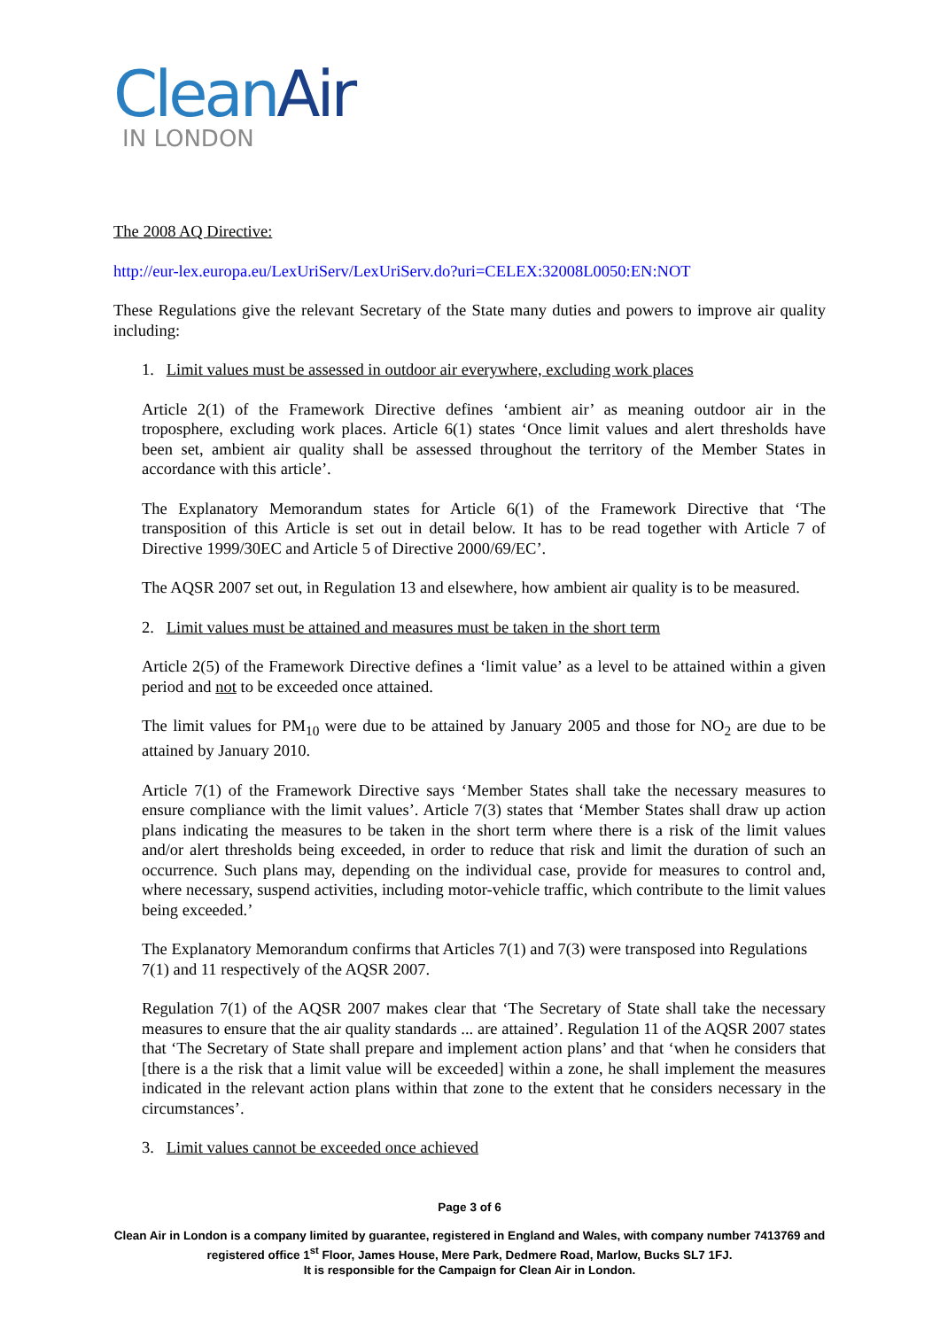Clean Air
IN LONDON
The 2008 AQ Directive:
http://eur-lex.europa.eu/LexUriServ/LexUriServ.do?uri=CELEX:32008L0050:EN:NOT
These Regulations give the relevant Secretary of the State many duties and powers to improve air quality including:
1. Limit values must be assessed in outdoor air everywhere, excluding work places
Article 2(1) of the Framework Directive defines ‘ambient air’ as meaning outdoor air in the troposphere, excluding work places. Article 6(1) states ‘Once limit values and alert thresholds have been set, ambient air quality shall be assessed throughout the territory of the Member States in accordance with this article’.
The Explanatory Memorandum states for Article 6(1) of the Framework Directive that ‘The transposition of this Article is set out in detail below. It has to be read together with Article 7 of Directive 1999/30EC and Article 5 of Directive 2000/69/EC’.
The AQSR 2007 set out, in Regulation 13 and elsewhere, how ambient air quality is to be measured.
2. Limit values must be attained and measures must be taken in the short term
Article 2(5) of the Framework Directive defines a ‘limit value’ as a level to be attained within a given period and not to be exceeded once attained.
The limit values for PM<sub>10</sub> were due to be attained by January 2005 and those for NO<sub>2</sub> are due to be attained by January 2010.
Article 7(1) of the Framework Directive says ‘Member States shall take the necessary measures to ensure compliance with the limit values’. Article 7(3) states that ‘Member States shall draw up action plans indicating the measures to be taken in the short term where there is a risk of the limit values and/or alert thresholds being exceeded, in order to reduce that risk and limit the duration of such an occurrence. Such plans may, depending on the individual case, provide for measures to control and, where necessary, suspend activities, including motor-vehicle traffic, which contribute to the limit values being exceeded.’
The Explanatory Memorandum confirms that Articles 7(1) and 7(3) were transposed into Regulations 7(1) and 11 respectively of the AQSR 2007.
Regulation 7(1) of the AQSR 2007 makes clear that ‘The Secretary of State shall take the necessary measures to ensure that the air quality standards ... are attained’. Regulation 11 of the AQSR 2007 states that ‘The Secretary of State shall prepare and implement action plans’ and that ‘when he considers that [there is a the risk that a limit value will be exceeded] within a zone, he shall implement the measures indicated in the relevant action plans within that zone to the extent that he considers necessary in the circumstances’.
3. Limit values cannot be exceeded once achieved
Page 3 of 6
Clean Air in London is a company limited by guarantee, registered in England and Wales, with company number 7413769 and registered office 1<sup>st</sup> Floor, James House, Mere Park, Dedmere Road, Marlow, Bucks SL7 1FJ.
It is responsible for the Campaign for Clean Air in London.